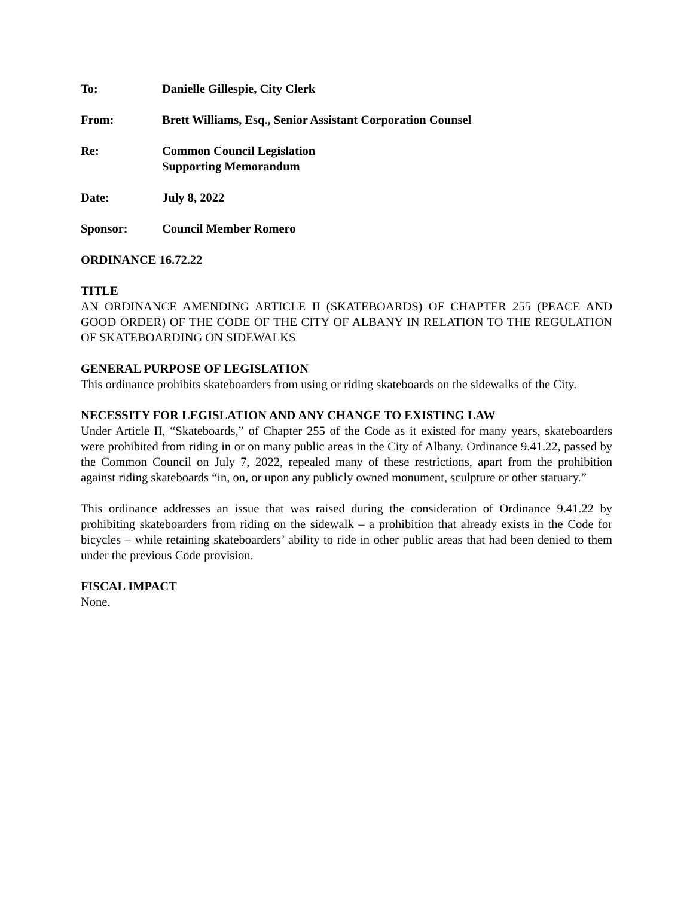To: Danielle Gillespie, City Clerk
From: Brett Williams, Esq., Senior Assistant Corporation Counsel
Re: Common Council Legislation
Supporting Memorandum
Date: July 8, 2022
Sponsor: Council Member Romero
ORDINANCE 16.72.22
TITLE
AN ORDINANCE AMENDING ARTICLE II (SKATEBOARDS) OF CHAPTER 255 (PEACE AND GOOD ORDER) OF THE CODE OF THE CITY OF ALBANY IN RELATION TO THE REGULATION OF SKATEBOARDING ON SIDEWALKS
GENERAL PURPOSE OF LEGISLATION
This ordinance prohibits skateboarders from using or riding skateboards on the sidewalks of the City.
NECESSITY FOR LEGISLATION AND ANY CHANGE TO EXISTING LAW
Under Article II, “Skateboards,” of Chapter 255 of the Code as it existed for many years, skateboarders were prohibited from riding in or on many public areas in the City of Albany. Ordinance 9.41.22, passed by the Common Council on July 7, 2022, repealed many of these restrictions, apart from the prohibition against riding skateboards “in, on, or upon any publicly owned monument, sculpture or other statuary.”
This ordinance addresses an issue that was raised during the consideration of Ordinance 9.41.22 by prohibiting skateboarders from riding on the sidewalk – a prohibition that already exists in the Code for bicycles – while retaining skateboarders’ ability to ride in other public areas that had been denied to them under the previous Code provision.
FISCAL IMPACT
None.